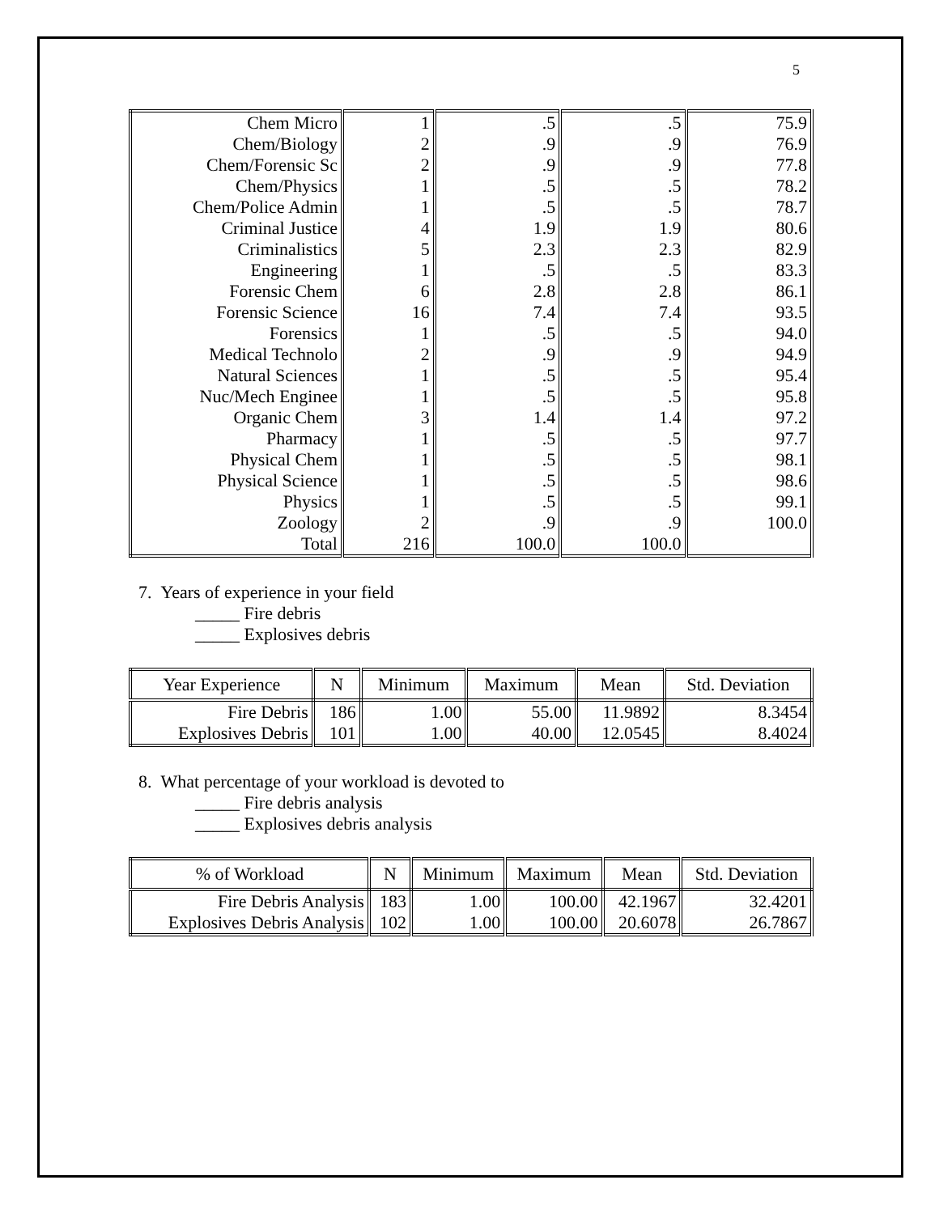5
| Chem Micro | 1 | .5 | .5 | 75.9 |
| Chem/Biology | 2 | .9 | .9 | 76.9 |
| Chem/Forensic Sc | 2 | .9 | .9 | 77.8 |
| Chem/Physics | 1 | .5 | .5 | 78.2 |
| Chem/Police Admin | 1 | .5 | .5 | 78.7 |
| Criminal Justice | 4 | 1.9 | 1.9 | 80.6 |
| Criminalistics | 5 | 2.3 | 2.3 | 82.9 |
| Engineering | 1 | .5 | .5 | 83.3 |
| Forensic Chem | 6 | 2.8 | 2.8 | 86.1 |
| Forensic Science | 16 | 7.4 | 7.4 | 93.5 |
| Forensics | 1 | .5 | .5 | 94.0 |
| Medical Technolo | 2 | .9 | .9 | 94.9 |
| Natural Sciences | 1 | .5 | .5 | 95.4 |
| Nuc/Mech Enginee | 1 | .5 | .5 | 95.8 |
| Organic Chem | 3 | 1.4 | 1.4 | 97.2 |
| Pharmacy | 1 | .5 | .5 | 97.7 |
| Physical Chem | 1 | .5 | .5 | 98.1 |
| Physical Science | 1 | .5 | .5 | 98.6 |
| Physics | 1 | .5 | .5 | 99.1 |
| Zoology | 2 | .9 | .9 | 100.0 |
| Total | 216 | 100.0 | 100.0 | |
7. Years of experience in your field
_____ Fire debris
_____ Explosives debris
| Year Experience | N | Minimum | Maximum | Mean | Std. Deviation |
| --- | --- | --- | --- | --- | --- |
| Fire Debris | 186 | 1.00 | 55.00 | 11.9892 | 8.3454 |
| Explosives Debris | 101 | 1.00 | 40.00 | 12.0545 | 8.4024 |
8. What percentage of your workload is devoted to
_____ Fire debris analysis
_____ Explosives debris analysis
| % of Workload | N | Minimum | Maximum | Mean | Std. Deviation |
| --- | --- | --- | --- | --- | --- |
| Fire Debris Analysis | 183 | 1.00 | 100.00 | 42.1967 | 32.4201 |
| Explosives Debris Analysis | 102 | 1.00 | 100.00 | 20.6078 | 26.7867 |